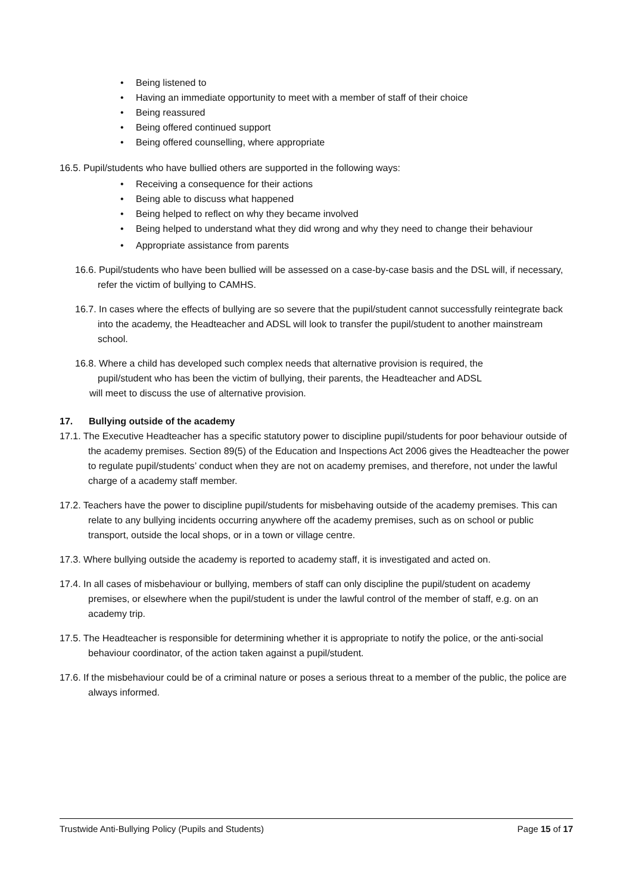• Being listened to
• Having an immediate opportunity to meet with a member of staff of their choice
• Being reassured
• Being offered continued support
• Being offered counselling, where appropriate
16.5. Pupil/students who have bullied others are supported in the following ways:
• Receiving a consequence for their actions
• Being able to discuss what happened
• Being helped to reflect on why they became involved
• Being helped to understand what they did wrong and why they need to change their behaviour
• Appropriate assistance from parents
16.6. Pupil/students who have been bullied will be assessed on a case-by-case basis and the DSL will, if necessary, refer the victim of bullying to CAMHS.
16.7. In cases where the effects of bullying are so severe that the pupil/student cannot successfully reintegrate back into the academy, the Headteacher and ADSL will look to transfer the pupil/student to another mainstream school.
16.8. Where a child has developed such complex needs that alternative provision is required, the
pupil/student who has been the victim of bullying, their parents, the Headteacher and ADSL
will meet to discuss the use of alternative provision.
17. Bullying outside of the academy
17.1. The Executive Headteacher has a specific statutory power to discipline pupil/students for poor behaviour outside of the academy premises. Section 89(5) of the Education and Inspections Act 2006 gives the Headteacher the power to regulate pupil/students’ conduct when they are not on academy premises, and therefore, not under the lawful charge of a academy staff member.
17.2. Teachers have the power to discipline pupil/students for misbehaving outside of the academy premises. This can relate to any bullying incidents occurring anywhere off the academy premises, such as on school or public transport, outside the local shops, or in a town or village centre.
17.3. Where bullying outside the academy is reported to academy staff, it is investigated and acted on.
17.4. In all cases of misbehaviour or bullying, members of staff can only discipline the pupil/student on academy premises, or elsewhere when the pupil/student is under the lawful control of the member of staff, e.g. on an academy trip.
17.5. The Headteacher is responsible for determining whether it is appropriate to notify the police, or the anti-social behaviour coordinator, of the action taken against a pupil/student.
17.6. If the misbehaviour could be of a criminal nature or poses a serious threat to a member of the public, the police are always informed.
Trustwide Anti-Bullying Policy (Pupils and Students) Page 15 of 17